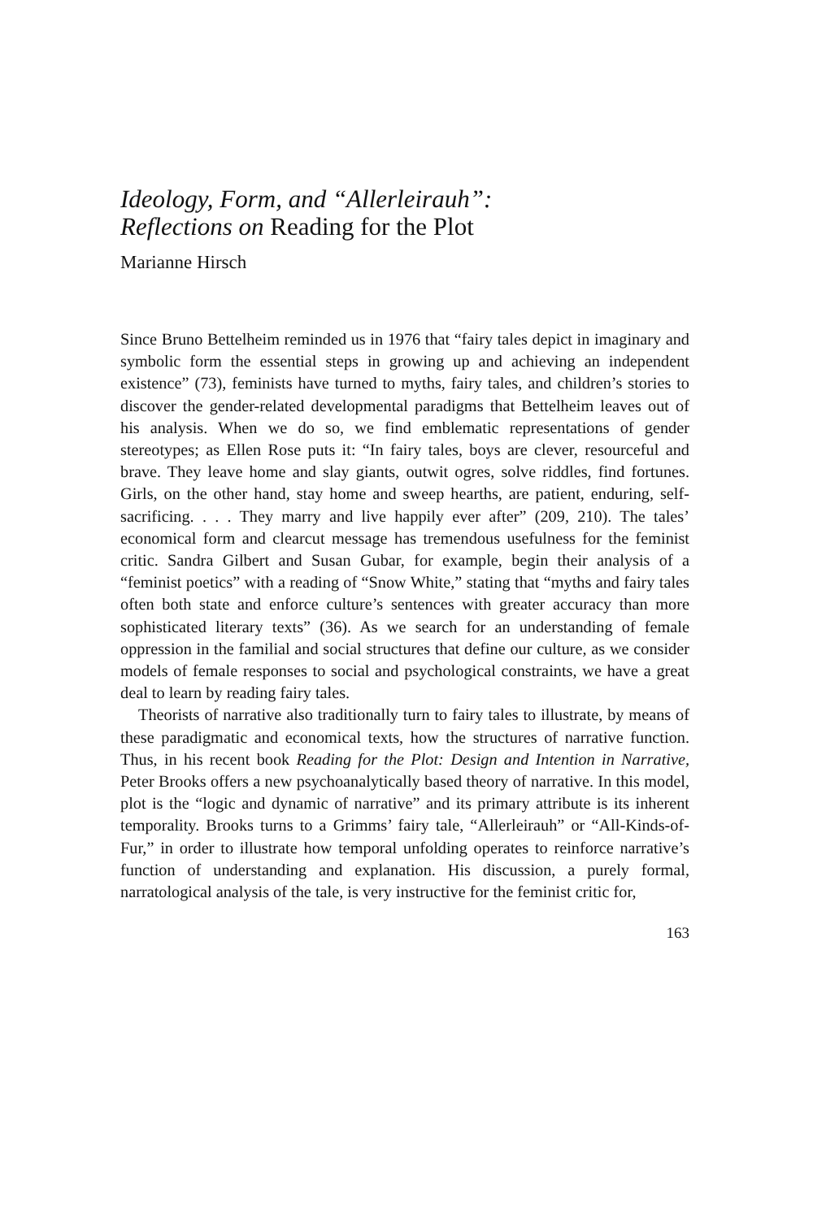Ideology, Form, and “Allerleirauh”:
Reflections on Reading for the Plot
Marianne Hirsch
Since Bruno Bettelheim reminded us in 1976 that “fairy tales depict in imaginary and symbolic form the essential steps in growing up and achieving an independent existence” (73), feminists have turned to myths, fairy tales, and children’s stories to discover the gender-related developmental paradigms that Bettelheim leaves out of his analysis. When we do so, we find emblematic representations of gender stereotypes; as Ellen Rose puts it: “In fairy tales, boys are clever, resourceful and brave. They leave home and slay giants, outwit ogres, solve riddles, find fortunes. Girls, on the other hand, stay home and sweep hearths, are patient, enduring, self-sacrificing. . . . They marry and live happily ever after” (209, 210). The tales’ economical form and clearcut message has tremendous usefulness for the feminist critic. Sandra Gilbert and Susan Gubar, for example, begin their analysis of a “feminist poetics” with a reading of “Snow White,” stating that “myths and fairy tales often both state and enforce culture’s sentences with greater accuracy than more sophisticated literary texts” (36). As we search for an understanding of female oppression in the familial and social structures that define our culture, as we consider models of female responses to social and psychological constraints, we have a great deal to learn by reading fairy tales.
Theorists of narrative also traditionally turn to fairy tales to illustrate, by means of these paradigmatic and economical texts, how the structures of narrative function. Thus, in his recent book Reading for the Plot: Design and Intention in Narrative, Peter Brooks offers a new psychoanalytically based theory of narrative. In this model, plot is the “logic and dynamic of narrative” and its primary attribute is its inherent temporality. Brooks turns to a Grimms’ fairy tale, “Allerleirauh” or “All-Kinds-of-Fur,” in order to illustrate how temporal unfolding operates to reinforce narrative’s function of understanding and explanation. His discussion, a purely formal, narratological analysis of the tale, is very instructive for the feminist critic for,
163